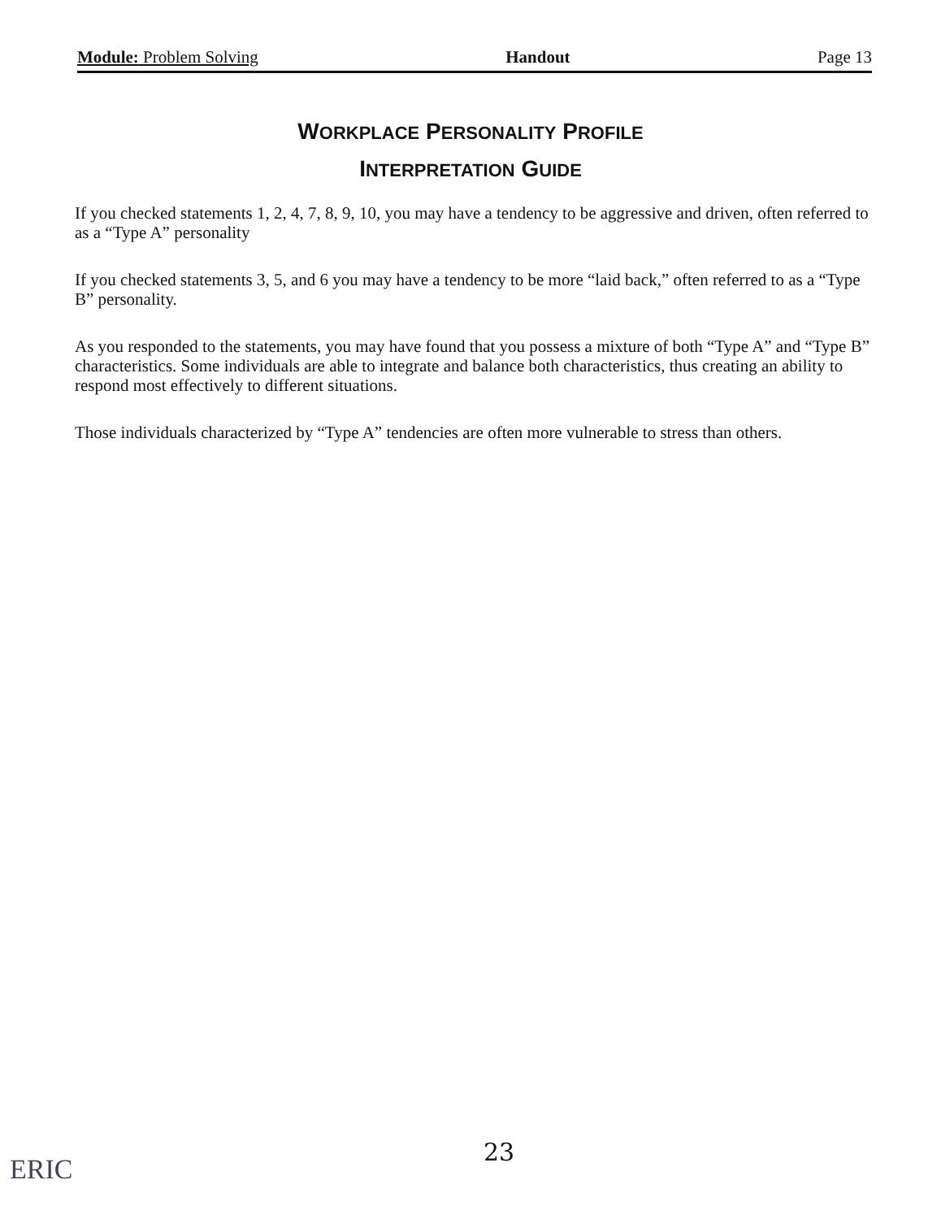Module: Problem Solving Handout Page 13
WORKPLACE PERSONALITY PROFILE
INTERPRETATION GUIDE
If you checked statements 1, 2, 4, 7, 8, 9, 10, you may have a tendency to be aggressive and driven, often referred to as a “Type A” personality
If you checked statements 3, 5, and 6 you may have a tendency to be more “laid back,” often referred to as a “Type B” personality.
As you responded to the statements, you may have found that you possess a mixture of both “Type A” and “Type B” characteristics. Some individuals are able to integrate and balance both characteristics, thus creating an ability to respond most effectively to different situations.
Those individuals characterized by “Type A” tendencies are often more vulnerable to stress than others.
23
ERIC